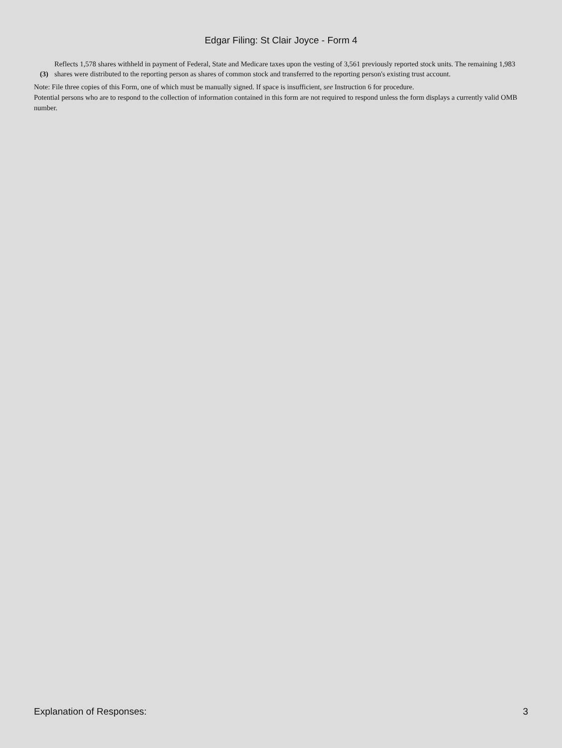Edgar Filing: St Clair Joyce - Form 4
(3)
Reflects 1,578 shares withheld in payment of Federal, State and Medicare taxes upon the vesting of 3,561 previously reported stock units. The remaining 1,983 shares were distributed to the reporting person as shares of common stock and transferred to the reporting person's existing trust account.
Note: File three copies of this Form, one of which must be manually signed. If space is insufficient, see Instruction 6 for procedure.
Potential persons who are to respond to the collection of information contained in this form are not required to respond unless the form displays a currently valid OMB number.
Explanation of Responses: 3